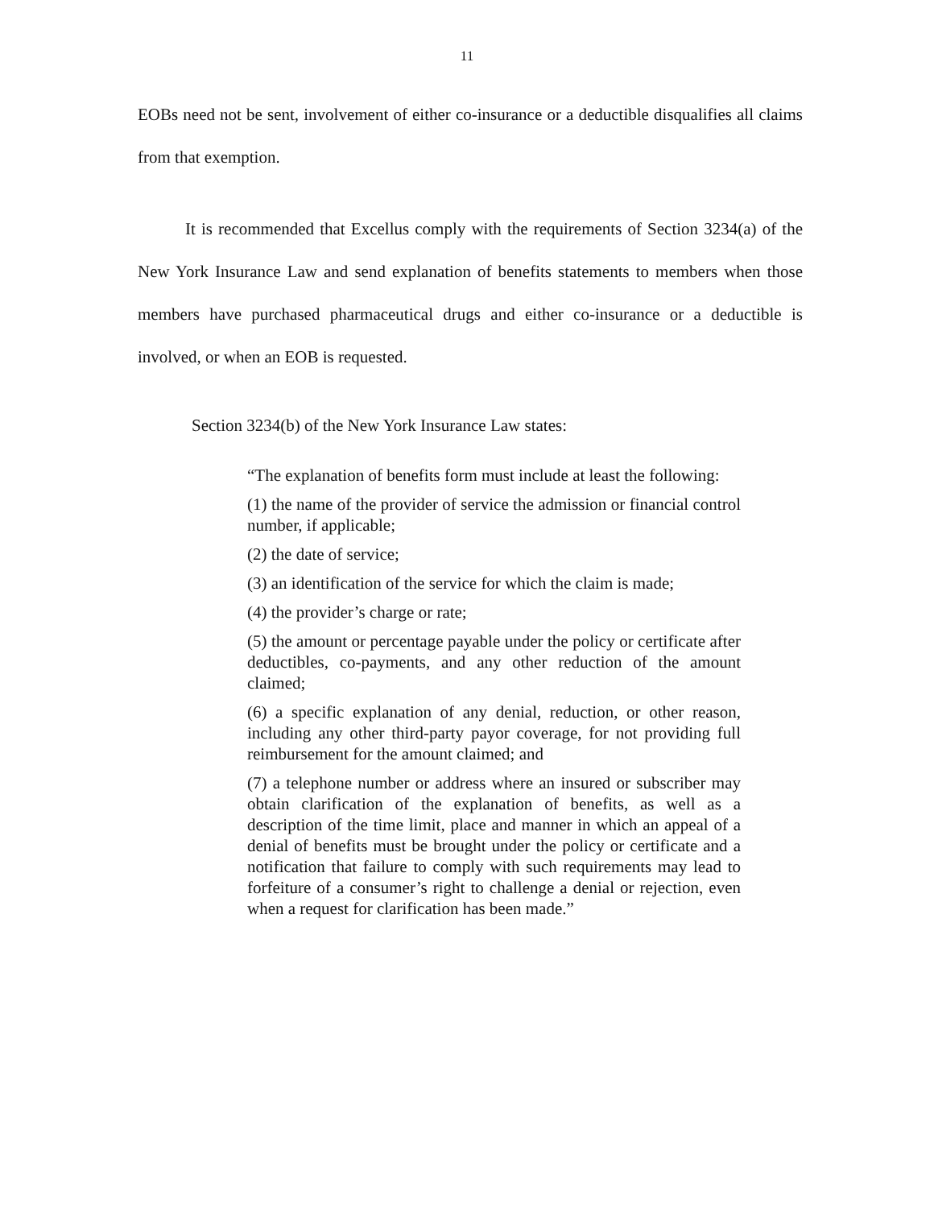11
EOBs need not be sent, involvement of either co-insurance or a deductible disqualifies all claims from that exemption.
It is recommended that Excellus comply with the requirements of Section 3234(a) of the New York Insurance Law and send explanation of benefits statements to members when those members have purchased pharmaceutical drugs and either co-insurance or a deductible is involved, or when an EOB is requested.
Section 3234(b) of the New York Insurance Law states:
“The explanation of benefits form must include at least the following:
(1) the name of the provider of service the admission or financial control number, if applicable;
(2) the date of service;
(3) an identification of the service for which the claim is made;
(4) the provider’s charge or rate;
(5) the amount or percentage payable under the policy or certificate after deductibles, co-payments, and any other reduction of the amount claimed;
(6) a specific explanation of any denial, reduction, or other reason, including any other third-party payor coverage, for not providing full reimbursement for the amount claimed; and
(7) a telephone number or address where an insured or subscriber may obtain clarification of the explanation of benefits, as well as a description of the time limit, place and manner in which an appeal of a denial of benefits must be brought under the policy or certificate and a notification that failure to comply with such requirements may lead to forfeiture of a consumer’s right to challenge a denial or rejection, even when a request for clarification has been made.”